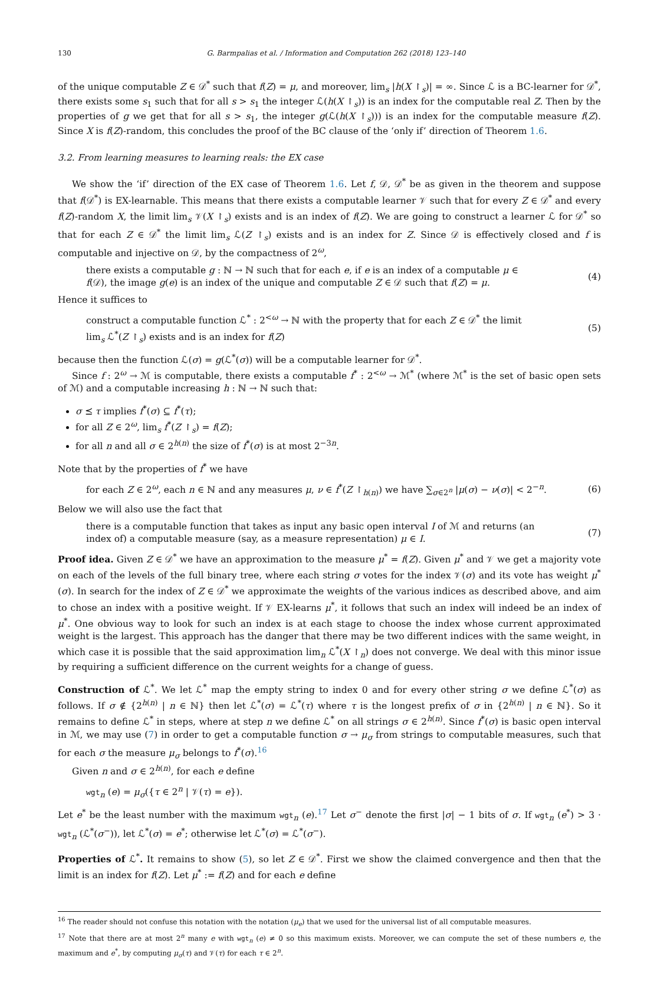130 G. Barmpalias et al. / Information and Computation 262 (2018) 123–140
of the unique computable Z ∈ 𝒟<sup>*</sup> such that f(Z) = μ, and moreover, lim<sub>s</sub> |h(X ↾<sub>s</sub>)| = ∞. Since ℒ is a BC-learner for 𝒟<sup>*</sup>, there exists some s<sub>1</sub> such that for all s > s<sub>1</sub> the integer ℒ(h(X ↾<sub>s</sub>)) is an index for the computable real Z. Then by the properties of g we get that for all s > s<sub>1</sub>, the integer g(ℒ(h(X ↾<sub>s</sub>))) is an index for the computable measure f(Z). Since X is f(Z)-random, this concludes the proof of the BC clause of the ‘only if’ direction of Theorem 1.6.
3.2. From learning measures to learning reals: the EX case
We show the ‘if’ direction of the EX case of Theorem 1.6. Let f, 𝒟, 𝒟<sup>*</sup> be as given in the theorem and suppose that f(𝒟<sup>*</sup>) is EX-learnable. This means that there exists a computable learner 𝒱 such that for every Z ∈ 𝒟<sup>*</sup> and every f(Z)-random X, the limit lim<sub>s</sub> 𝒱(X ↾<sub>s</sub>) exists and is an index of f(Z). We are going to construct a learner ℒ for 𝒟<sup>*</sup> so that for each Z ∈ 𝒟<sup>*</sup> the limit lim<sub>s</sub> ℒ(Z ↾<sub>s</sub>) exists and is an index for Z. Since 𝒟 is effectively closed and f is computable and injective on 𝒟, by the compactness of 2<sup>ω</sup>,
there exists a computable g : ℕ → ℕ such that for each e, if e is an index of a computable μ ∈ f(𝒟), the image g(e) is an index of the unique and computable Z ∈ 𝒟 such that f(Z) = μ.
(4)
Hence it suffices to
construct a computable function ℒ<sup>*</sup> : 2<sup><ω</sup> → ℕ with the property that for each Z ∈ 𝒟<sup>*</sup> the limit lim<sub>s</sub> ℒ<sup>*</sup>(Z ↾<sub>s</sub>) exists and is an index for f(Z)
(5)
because then the function ℒ(σ) = g(ℒ<sup>*</sup>(σ)) will be a computable learner for 𝒟<sup>*</sup>.
Since f : 2<sup>ω</sup> → ℳ is computable, there exists a computable f<sup>*</sup> : 2<sup><ω</sup> → ℳ<sup>*</sup> (where ℳ<sup>*</sup> is the set of basic open sets of ℳ) and a computable increasing h : ℕ → ℕ such that:
σ ⪯ τ implies f<sup>*</sup>(σ) ⊆ f<sup>*</sup>(τ);
for all Z ∈ 2<sup>ω</sup>, lim<sub>s</sub> f<sup>*</sup>(Z ↾<sub>s</sub>) = f(Z);
for all n and all σ ∈ 2<sup>h(n)</sup> the size of f<sup>*</sup>(σ) is at most 2<sup>−3n</sup>.
Note that by the properties of f<sup>*</sup> we have
for each Z ∈ 2<sup>ω</sup>, each n ∈ ℕ and any measures μ, ν ∈ f<sup>*</sup>(Z ↾<sub>h(n)</sub>) we have ∑<sub>σ∈2<sup>n</sup></sub> |μ(σ) − ν(σ)| < 2<sup>−n</sup>.
(6)
Below we will also use the fact that
there is a computable function that takes as input any basic open interval I of ℳ and returns (an index of) a computable measure (say, as a measure representation) μ ∈ I.
(7)
Proof idea. Given Z ∈ 𝒟<sup>*</sup> we have an approximation to the measure μ<sup>*</sup> = f(Z). Given μ<sup>*</sup> and 𝒱 we get a majority vote on each of the levels of the full binary tree, where each string σ votes for the index 𝒱(σ) and its vote has weight μ<sup>*</sup>(σ). In search for the index of Z ∈ 𝒟<sup>*</sup> we approximate the weights of the various indices as described above, and aim to chose an index with a positive weight. If 𝒱 EX-learns μ<sup>*</sup>, it follows that such an index will indeed be an index of μ<sup>*</sup>. One obvious way to look for such an index is at each stage to choose the index whose current approximated weight is the largest. This approach has the danger that there may be two different indices with the same weight, in which case it is possible that the said approximation lim<sub>n</sub> ℒ<sup>*</sup>(X ↾<sub>n</sub>) does not converge. We deal with this minor issue by requiring a sufficient difference on the current weights for a change of guess.
Construction of ℒ<sup>*</sup>. We let ℒ<sup>*</sup> map the empty string to index 0 and for every other string σ we define ℒ<sup>*</sup>(σ) as follows. If σ ∉ {2<sup>h(n)</sup> | n ∈ ℕ} then let ℒ<sup>*</sup>(σ) = ℒ<sup>*</sup>(τ) where τ is the longest prefix of σ in {2<sup>h(n)</sup> | n ∈ ℕ}. So it remains to define ℒ<sup>*</sup> in steps, where at step n we define ℒ<sup>*</sup> on all strings σ ∈ 2<sup>h(n)</sup>. Since f<sup>*</sup>(σ) is basic open interval in ℳ, we may use (7) in order to get a computable function σ → μ<sub>σ</sub> from strings to computable measures, such that for each σ the measure μ<sub>σ</sub> belongs to f<sup>*</sup>(σ).<sup>16</sup>
Given n and σ ∈ 2<sup>h(n)</sup>, for each e define
wgt<sub>n</sub> (e) = μ<sub>σ</sub>({τ ∈ 2<sup>n</sup> | 𝒱(τ) = e}).
Let e<sup>*</sup> be the least number with the maximum wgt<sub>n</sub> (e).<sup>17</sup> Let σ<sup>−</sup> denote the first |σ| − 1 bits of σ. If wgt<sub>n</sub> (e<sup>*</sup>) > 3 · wgt<sub>n</sub> (ℒ<sup>*</sup>(σ<sup>−</sup>)), let ℒ<sup>*</sup>(σ) = e<sup>*</sup>; otherwise let ℒ<sup>*</sup>(σ) = ℒ<sup>*</sup>(σ<sup>−</sup>).
Properties of ℒ<sup>*</sup>. It remains to show (5), so let Z ∈ 𝒟<sup>*</sup>. First we show the claimed convergence and then that the limit is an index for f(Z). Let μ<sup>*</sup> := f(Z) and for each e define
<sup>16</sup> The reader should not confuse this notation with the notation (μ<sub>e</sub>) that we used for the universal list of all computable measures.
<sup>17</sup> Note that there are at most 2<sup>n</sup> many e with wgt<sub>n</sub> (e) ≠ 0 so this maximum exists. Moreover, we can compute the set of these numbers e, the maximum and e<sup>*</sup>, by computing μ<sub>σ</sub>(τ) and 𝒱(τ) for each τ ∈ 2<sup>n</sup>.